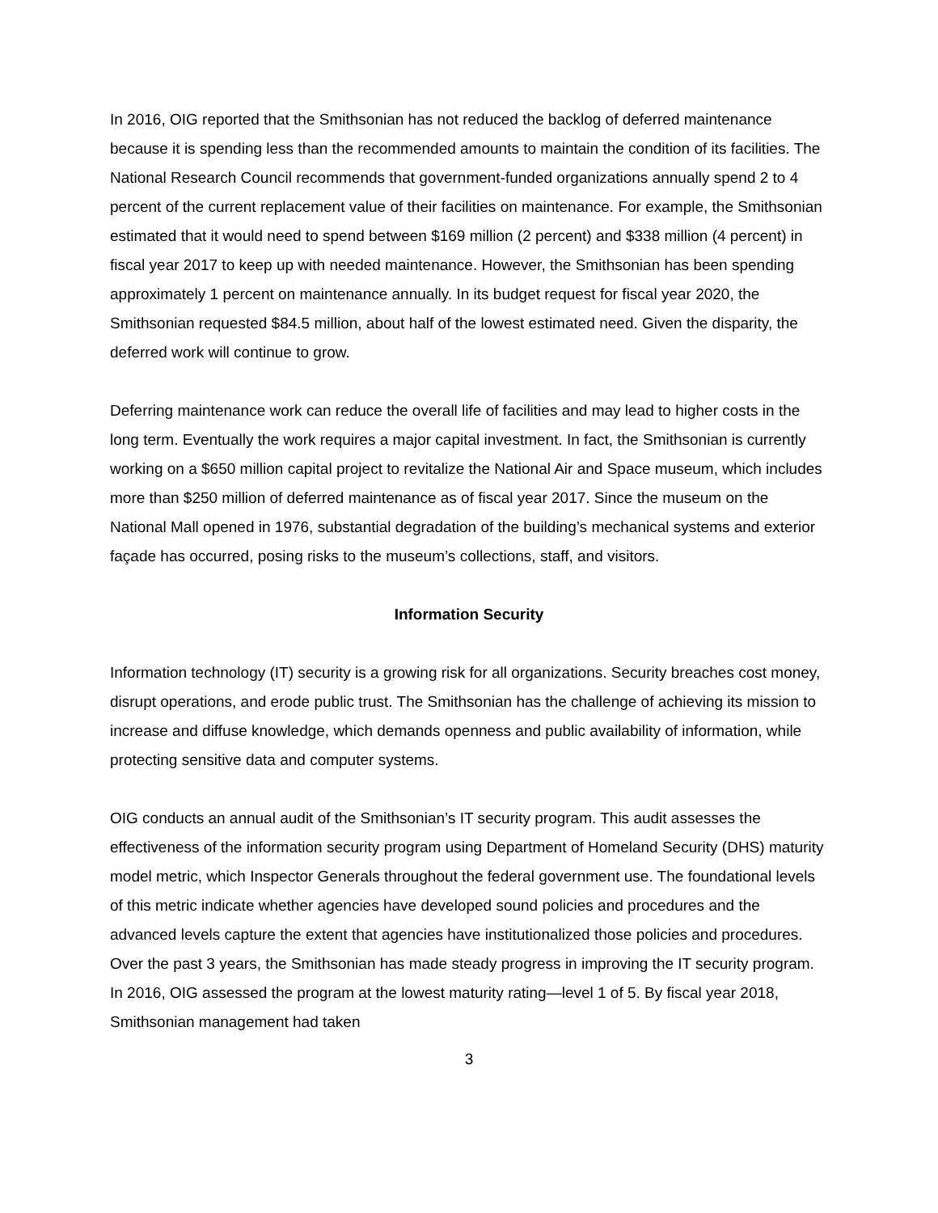In 2016, OIG reported that the Smithsonian has not reduced the backlog of deferred maintenance because it is spending less than the recommended amounts to maintain the condition of its facilities. The National Research Council recommends that government-funded organizations annually spend 2 to 4 percent of the current replacement value of their facilities on maintenance. For example, the Smithsonian estimated that it would need to spend between $169 million (2 percent) and $338 million (4 percent) in fiscal year 2017 to keep up with needed maintenance. However, the Smithsonian has been spending approximately 1 percent on maintenance annually. In its budget request for fiscal year 2020, the Smithsonian requested $84.5 million, about half of the lowest estimated need. Given the disparity, the deferred work will continue to grow.
Deferring maintenance work can reduce the overall life of facilities and may lead to higher costs in the long term. Eventually the work requires a major capital investment. In fact, the Smithsonian is currently working on a $650 million capital project to revitalize the National Air and Space museum, which includes more than $250 million of deferred maintenance as of fiscal year 2017. Since the museum on the National Mall opened in 1976, substantial degradation of the building’s mechanical systems and exterior façade has occurred, posing risks to the museum’s collections, staff, and visitors.
Information Security
Information technology (IT) security is a growing risk for all organizations. Security breaches cost money, disrupt operations, and erode public trust. The Smithsonian has the challenge of achieving its mission to increase and diffuse knowledge, which demands openness and public availability of information, while protecting sensitive data and computer systems.
OIG conducts an annual audit of the Smithsonian’s IT security program. This audit assesses the effectiveness of the information security program using Department of Homeland Security (DHS) maturity model metric, which Inspector Generals throughout the federal government use. The foundational levels of this metric indicate whether agencies have developed sound policies and procedures and the advanced levels capture the extent that agencies have institutionalized those policies and procedures. Over the past 3 years, the Smithsonian has made steady progress in improving the IT security program. In 2016, OIG assessed the program at the lowest maturity rating—level 1 of 5. By fiscal year 2018, Smithsonian management had taken
3